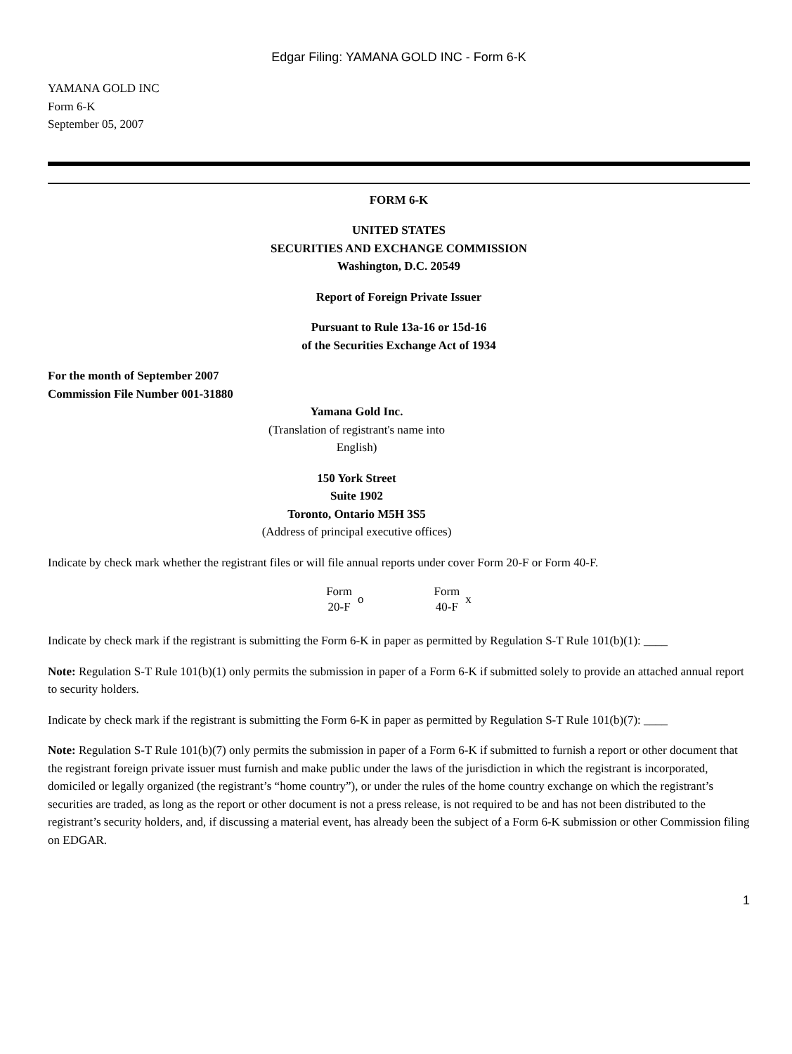Edgar Filing: YAMANA GOLD INC - Form 6-K
YAMANA GOLD INC
Form 6-K
September 05, 2007
FORM 6-K
UNITED STATES
SECURITIES AND EXCHANGE COMMISSION
Washington, D.C. 20549
Report of Foreign Private Issuer
Pursuant to Rule 13a-16 or 15d-16
of the Securities Exchange Act of 1934
For the month of September 2007
Commission File Number 001-31880
Yamana Gold Inc.
(Translation of registrant's name into
English)
150 York Street
Suite 1902
Toronto, Ontario M5H 3S5
(Address of principal executive offices)
Indicate by check mark whether the registrant files or will file annual reports under cover Form 20-F or Form 40-F.
Form
20-F o
Form
40-F x
Indicate by check mark if the registrant is submitting the Form 6-K in paper as permitted by Regulation S-T Rule 101(b)(1): ____
Note: Regulation S-T Rule 101(b)(1) only permits the submission in paper of a Form 6-K if submitted solely to provide an attached annual report to security holders.
Indicate by check mark if the registrant is submitting the Form 6-K in paper as permitted by Regulation S-T Rule 101(b)(7): ____
Note: Regulation S-T Rule 101(b)(7) only permits the submission in paper of a Form 6-K if submitted to furnish a report or other document that the registrant foreign private issuer must furnish and make public under the laws of the jurisdiction in which the registrant is incorporated, domiciled or legally organized (the registrant’s “home country”), or under the rules of the home country exchange on which the registrant’s securities are traded, as long as the report or other document is not a press release, is not required to be and has not been distributed to the registrant’s security holders, and, if discussing a material event, has already been the subject of a Form 6-K submission or other Commission filing on EDGAR.
1